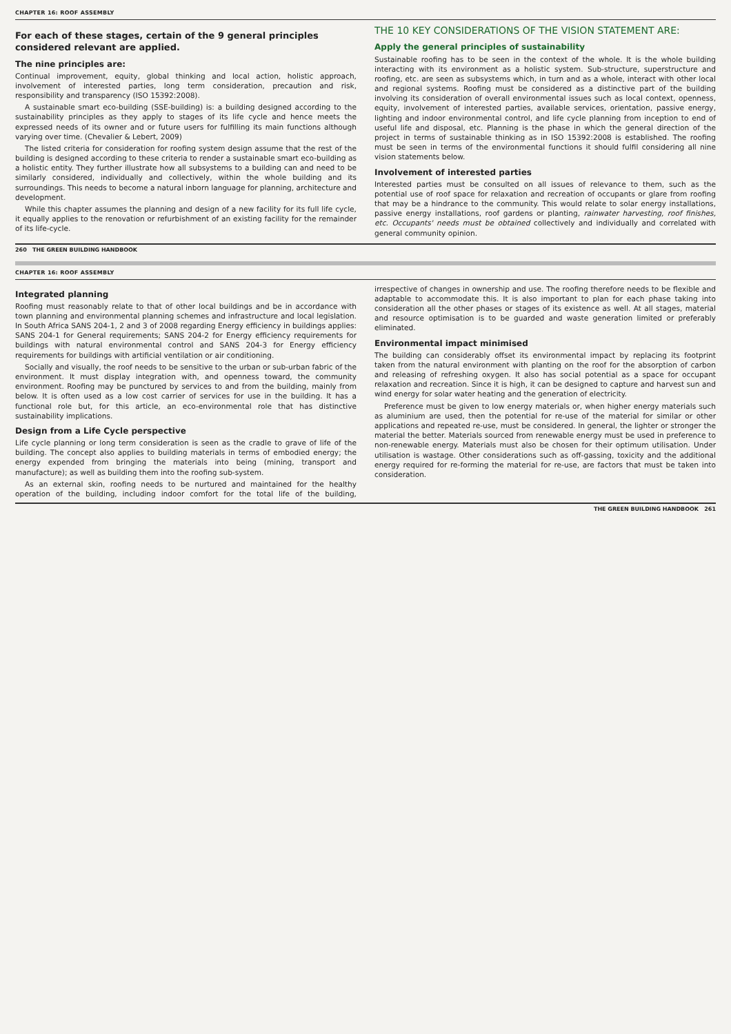CHAPTER 16: ROOF ASSEMBLY
For each of these stages, certain of the 9 general principles considered relevant are applied.
The nine principles are:
Continual improvement, equity, global thinking and local action, holistic approach, involvement of interested parties, long term consideration, precaution and risk, responsibility and transparency (ISO 15392:2008).
A sustainable smart eco-building (SSE-building) is: a building designed according to the sustainability principles as they apply to stages of its life cycle and hence meets the expressed needs of its owner and or future users for fulfilling its main functions although varying over time. (Chevalier & Lebert, 2009)
The listed criteria for consideration for roofing system design assume that the rest of the building is designed according to these criteria to render a sustainable smart eco-building as a holistic entity. They further illustrate how all subsystems to a building can and need to be similarly considered, individually and collectively, within the whole building and its surroundings. This needs to become a natural inborn language for planning, architecture and development.
While this chapter assumes the planning and design of a new facility for its full life cycle, it equally applies to the renovation or refurbishment of an existing facility for the remainder of its life-cycle.
THE 10 KEY CONSIDERATIONS OF THE VISION STATEMENT ARE:
Apply the general principles of sustainability
Sustainable roofing has to be seen in the context of the whole. It is the whole building interacting with its environment as a holistic system. Sub-structure, superstructure and roofing, etc. are seen as subsystems which, in turn and as a whole, interact with other local and regional systems. Roofing must be considered as a distinctive part of the building involving its consideration of overall environmental issues such as local context, openness, equity, involvement of interested parties, available services, orientation, passive energy, lighting and indoor environmental control, and life cycle planning from inception to end of useful life and disposal, etc. Planning is the phase in which the general direction of the project in terms of sustainable thinking as in ISO 15392:2008 is established. The roofing must be seen in terms of the environmental functions it should fulfil considering all nine vision statements below.
Involvement of interested parties
Interested parties must be consulted on all issues of relevance to them, such as the potential use of roof space for relaxation and recreation of occupants or glare from roofing that may be a hindrance to the community. This would relate to solar energy installations, passive energy installations, roof gardens or planting, rainwater harvesting, roof finishes, etc. Occupants' needs must be obtained collectively and individually and correlated with general community opinion.
260 THE GREEN BUILDING HANDBOOK
CHAPTER 16: ROOF ASSEMBLY
Integrated planning
Roofing must reasonably relate to that of other local buildings and be in accordance with town planning and environmental planning schemes and infrastructure and local legislation. In South Africa SANS 204-1, 2 and 3 of 2008 regarding Energy efficiency in buildings applies: SANS 204-1 for General requirements; SANS 204-2 for Energy efficiency requirements for buildings with natural environmental control and SANS 204-3 for Energy efficiency requirements for buildings with artificial ventilation or air conditioning.
Socially and visually, the roof needs to be sensitive to the urban or sub-urban fabric of the environment. It must display integration with, and openness toward, the community environment. Roofing may be punctured by services to and from the building, mainly from below. It is often used as a low cost carrier of services for use in the building. It has a functional role but, for this article, an eco-environmental role that has distinctive sustainability implications.
Design from a Life Cycle perspective
Life cycle planning or long term consideration is seen as the cradle to grave of life of the building. The concept also applies to building materials in terms of embodied energy; the energy expended from bringing the materials into being (mining, transport and manufacture); as well as building them into the roofing sub-system.
As an external skin, roofing needs to be nurtured and maintained for the healthy operation of the building, including indoor comfort for the total life of the building, irrespective of changes in ownership and use. The roofing therefore needs to be flexible and adaptable to accommodate this. It is also important to plan for each phase taking into consideration all the other phases or stages of its existence as well. At all stages, material and resource optimisation is to be guarded and waste generation limited or preferably eliminated.
Environmental impact minimised
The building can considerably offset its environmental impact by replacing its footprint taken from the natural environment with planting on the roof for the absorption of carbon and releasing of refreshing oxygen. It also has social potential as a space for occupant relaxation and recreation. Since it is high, it can be designed to capture and harvest sun and wind energy for solar water heating and the generation of electricity.
Preference must be given to low energy materials or, when higher energy materials such as aluminium are used, then the potential for re-use of the material for similar or other applications and repeated re-use, must be considered. In general, the lighter or stronger the material the better. Materials sourced from renewable energy must be used in preference to non-renewable energy. Materials must also be chosen for their optimum utilisation. Under utilisation is wastage. Other considerations such as off-gassing, toxicity and the additional energy required for re-forming the material for re-use, are factors that must be taken into consideration.
THE GREEN BUILDING HANDBOOK 261